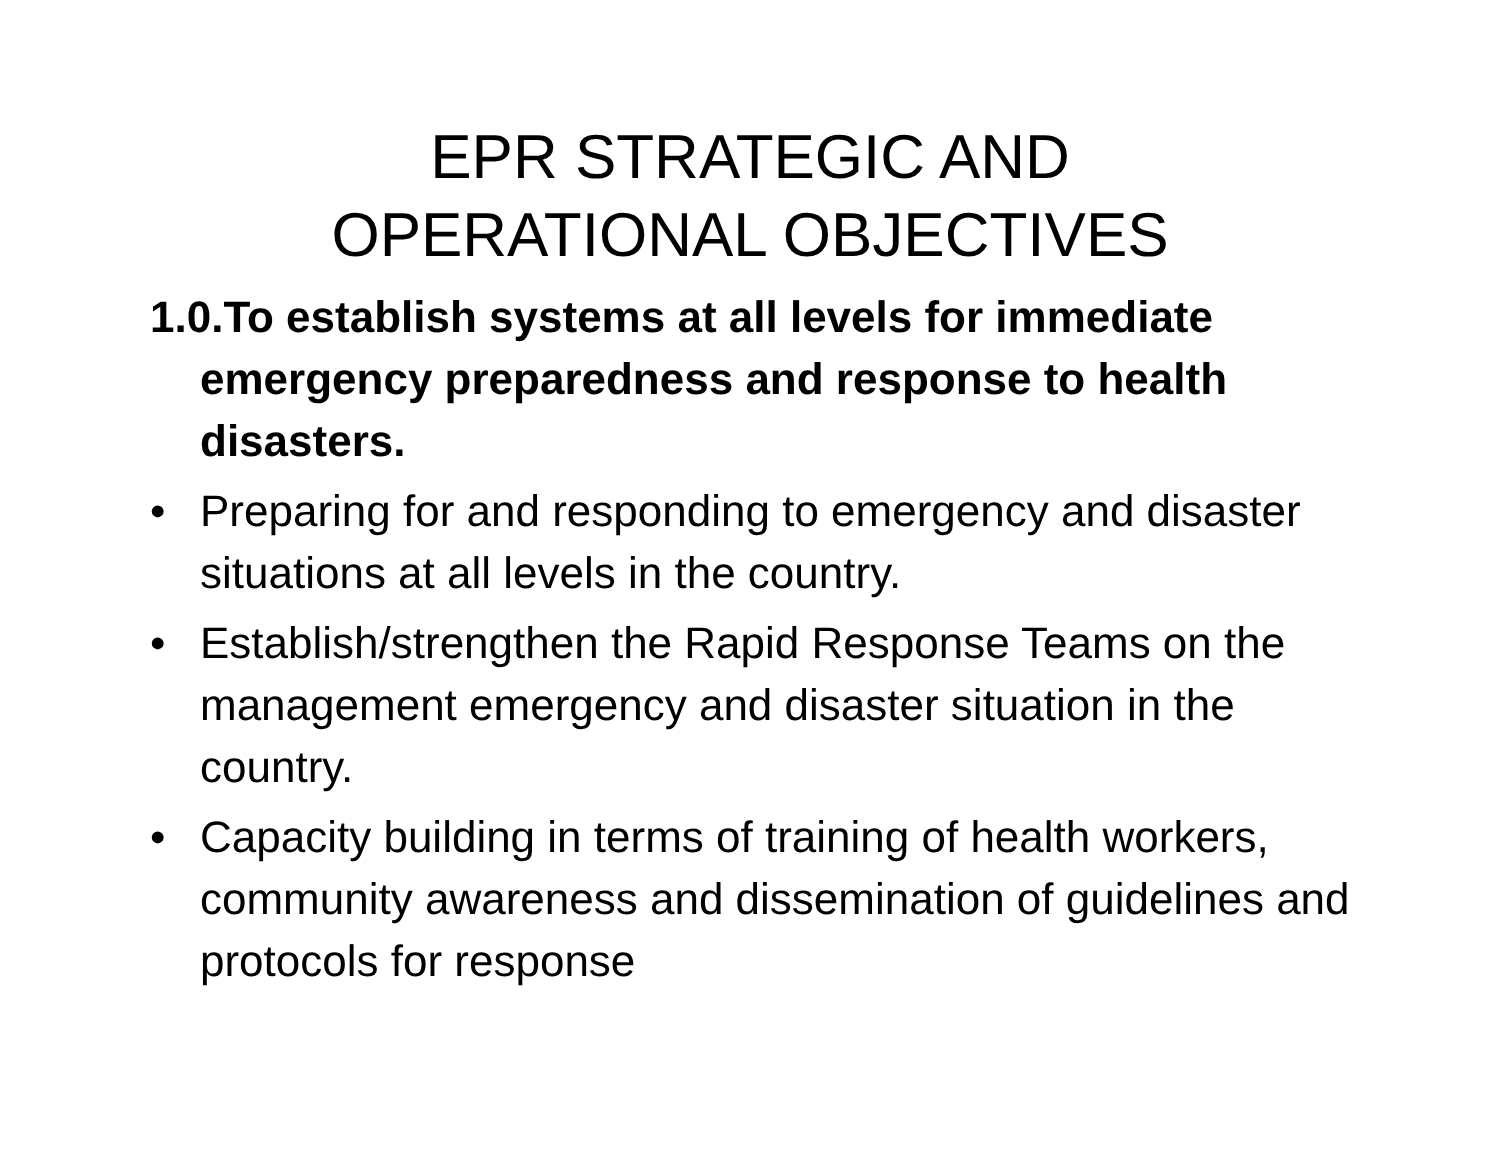EPR STRATEGIC AND
OPERATIONAL OBJECTIVES
1.0.To establish systems at all levels for immediate emergency preparedness and response to health disasters.
• Preparing for and responding to emergency and disaster situations at all levels in the country.
• Establish/strengthen the Rapid Response Teams on the management emergency and disaster situation in the country.
• Capacity building in terms of training of health workers, community awareness and dissemination of guidelines and protocols for response